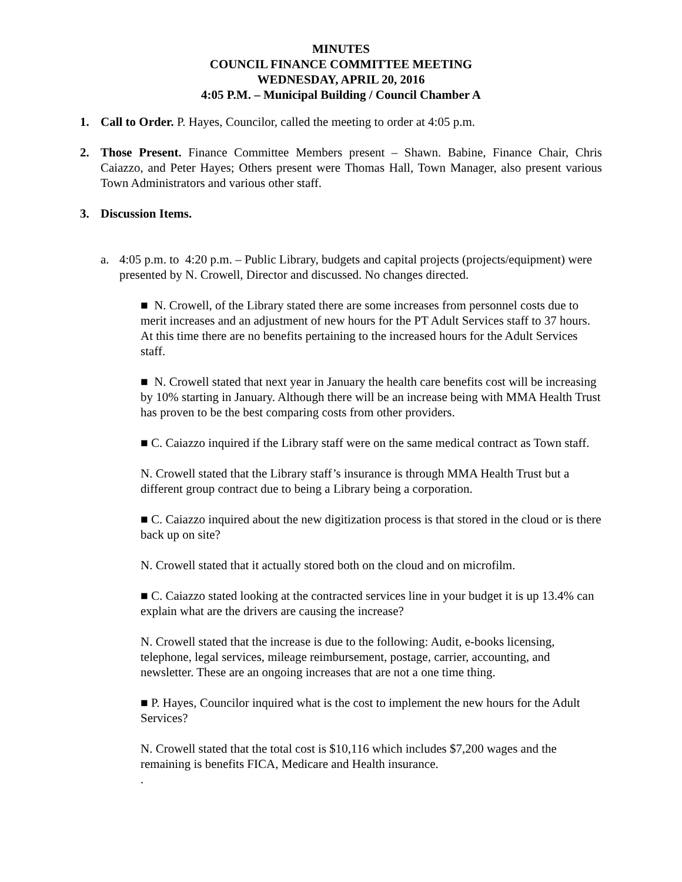MINUTES
COUNCIL FINANCE COMMITTEE MEETING
WEDNESDAY, APRIL 20, 2016
4:05 P.M. – Municipal Building / Council Chamber A
1. Call to Order. P. Hayes, Councilor, called the meeting to order at 4:05 p.m.
2. Those Present. Finance Committee Members present – Shawn. Babine, Finance Chair, Chris Caiazzo, and Peter Hayes; Others present were Thomas Hall, Town Manager, also present various Town Administrators and various other staff.
3. Discussion Items.
a. 4:05 p.m. to 4:20 p.m. – Public Library, budgets and capital projects (projects/equipment) were presented by N. Crowell, Director and discussed. No changes directed.
■ N. Crowell, of the Library stated there are some increases from personnel costs due to merit increases and an adjustment of new hours for the PT Adult Services staff to 37 hours. At this time there are no benefits pertaining to the increased hours for the Adult Services staff.
■ N. Crowell stated that next year in January the health care benefits cost will be increasing by 10% starting in January. Although there will be an increase being with MMA Health Trust has proven to be the best comparing costs from other providers.
■ C. Caiazzo inquired if the Library staff were on the same medical contract as Town staff.
N. Crowell stated that the Library staff’s insurance is through MMA Health Trust but a different group contract due to being a Library being a corporation.
■ C. Caiazzo inquired about the new digitization process is that stored in the cloud or is there back up on site?
N. Crowell stated that it actually stored both on the cloud and on microfilm.
■ C. Caiazzo stated looking at the contracted services line in your budget it is up 13.4% can explain what are the drivers are causing the increase?
N. Crowell stated that the increase is due to the following: Audit, e-books licensing, telephone, legal services, mileage reimbursement, postage, carrier, accounting, and newsletter. These are an ongoing increases that are not a one time thing.
■ P. Hayes, Councilor inquired what is the cost to implement the new hours for the Adult Services?
N. Crowell stated that the total cost is $10,116 which includes $7,200 wages and the remaining is benefits FICA, Medicare and Health insurance.
.